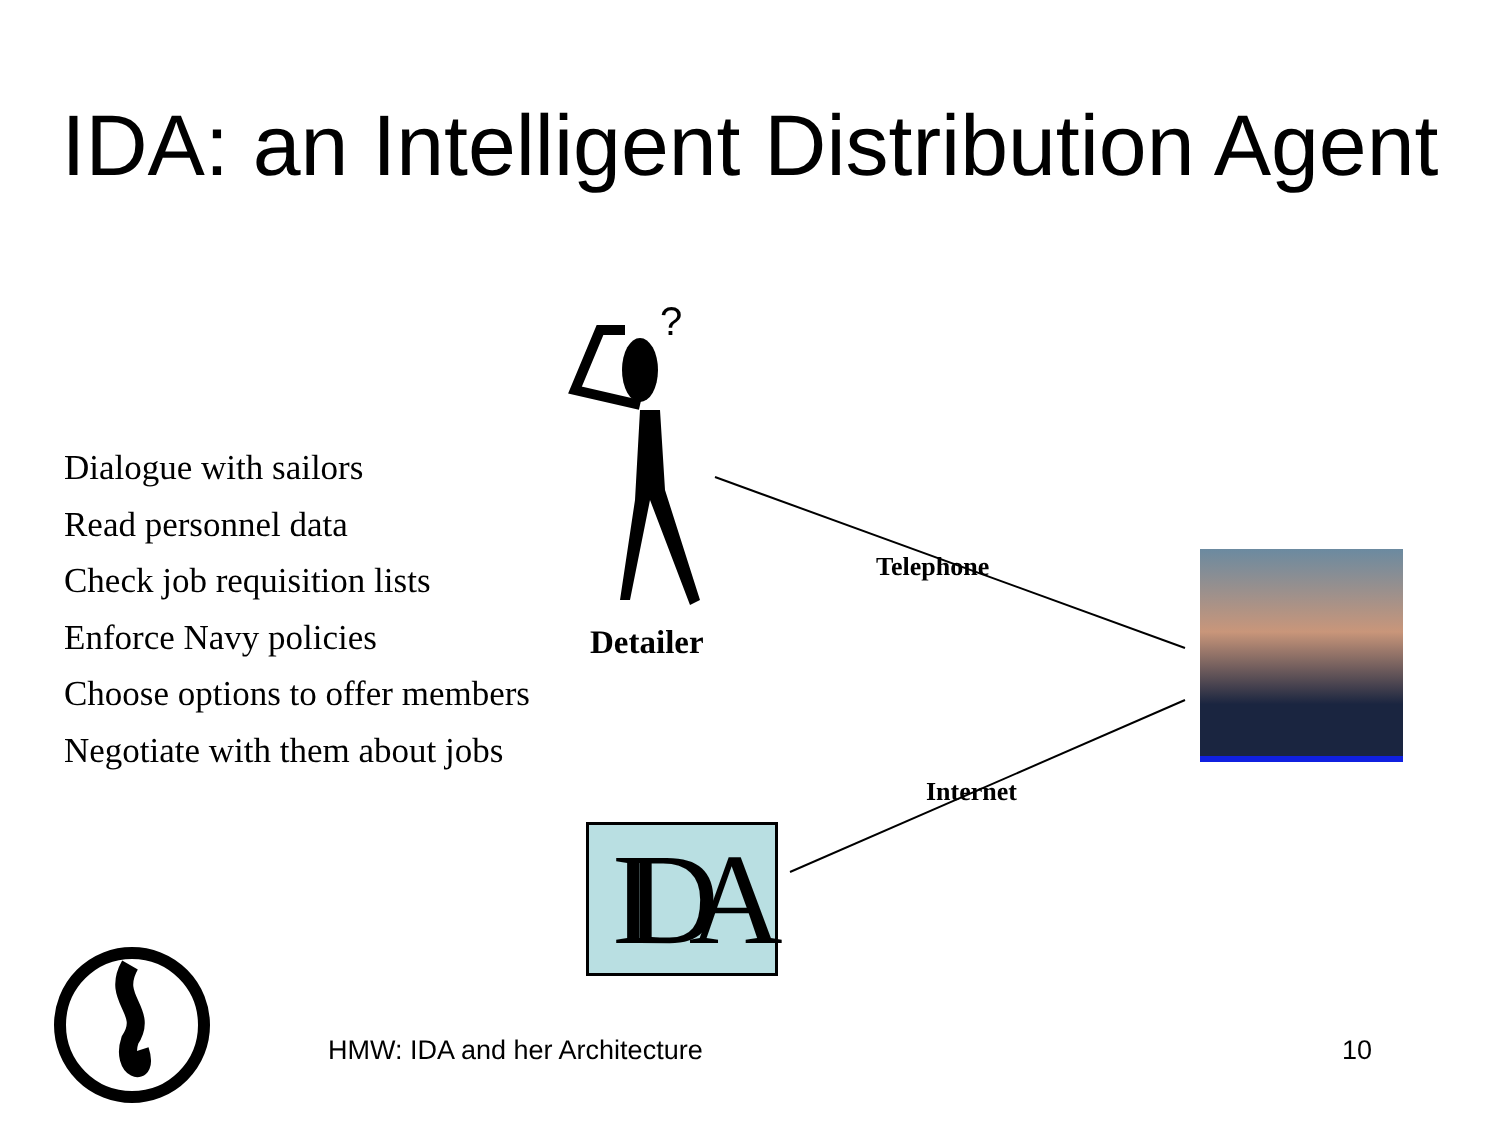IDA: an Intelligent Distribution Agent
?
Dialogue with sailors
Read personnel data
Check job requisition lists
Enforce Navy policies
Choose options to offer members
Negotiate with them about jobs
Detailer
Telephone
Internet
IDA
HMW: IDA and her Architecture 10